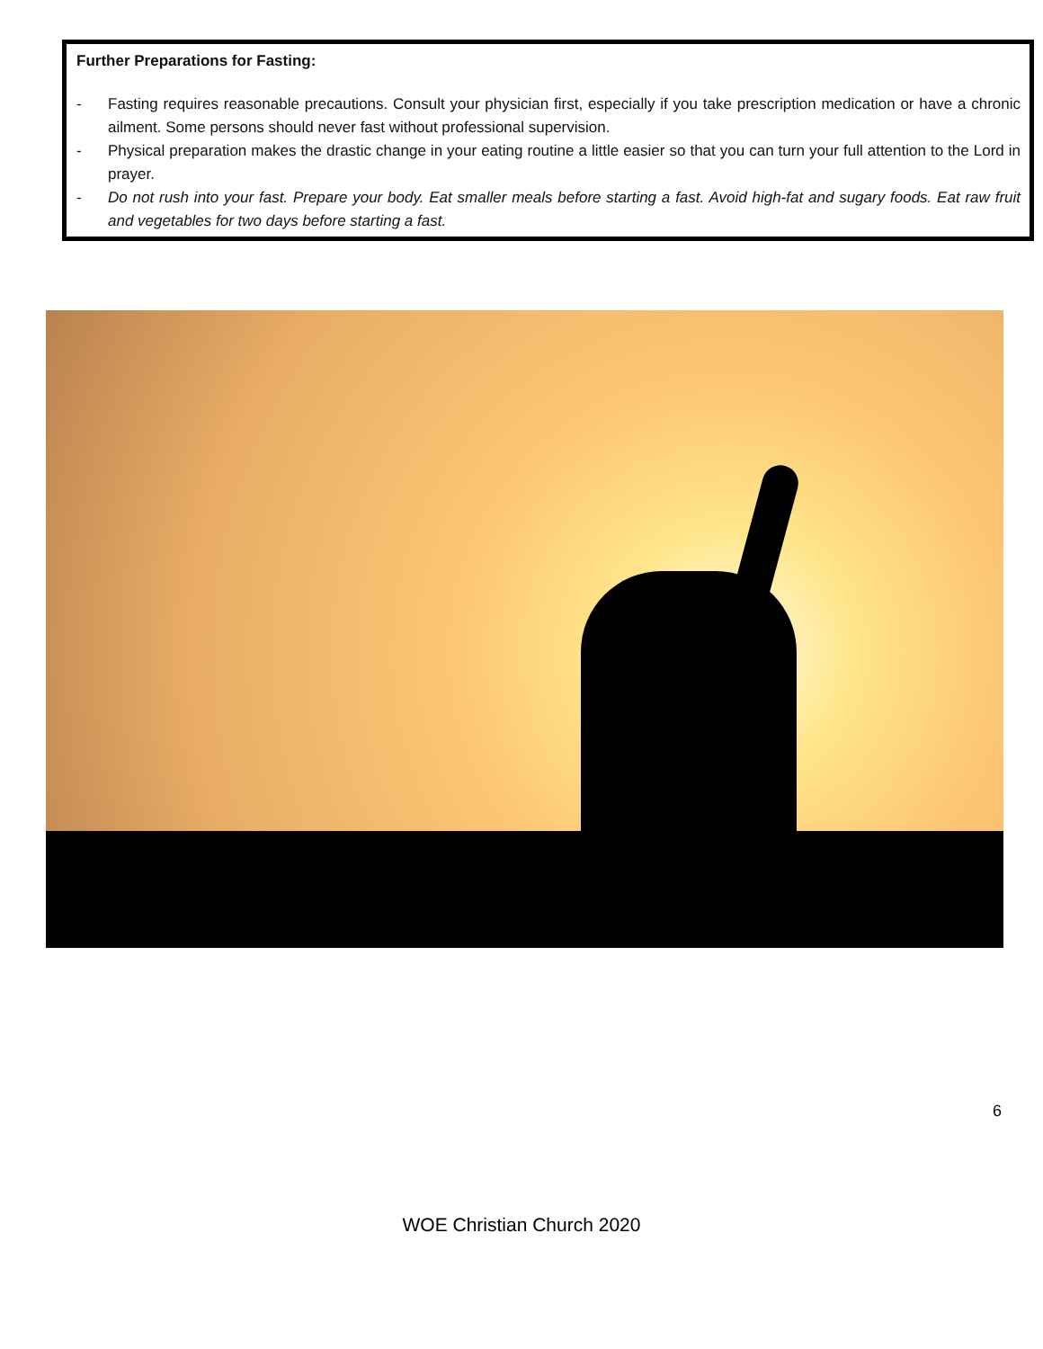Further Preparations for Fasting:
- Fasting requires reasonable precautions. Consult your physician first, especially if you take prescription medication or have a chronic ailment. Some persons should never fast without professional supervision.
- Physical preparation makes the drastic change in your eating routine a little easier so that you can turn your full attention to the Lord in prayer.
- Do not rush into your fast. Prepare your body. Eat smaller meals before starting a fast. Avoid high-fat and sugary foods. Eat raw fruit and vegetables for two days before starting a fast.
6
WOE Christian Church 2020